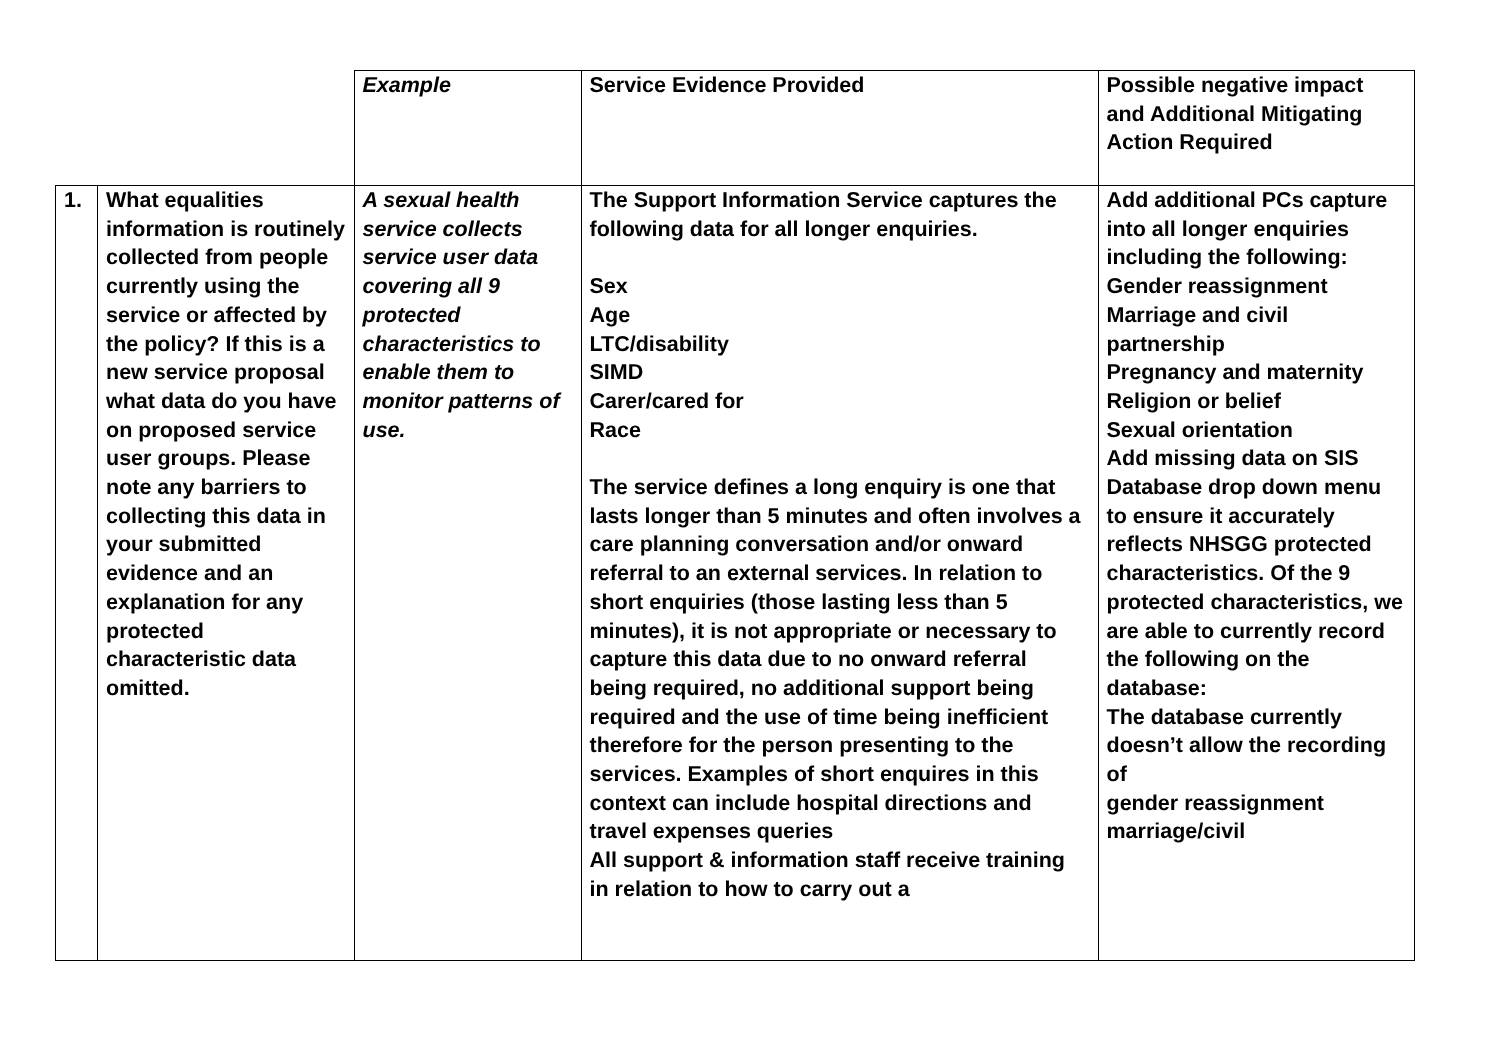| | | Example | Service Evidence Provided | Possible negative impact and Additional Mitigating Action Required |
| 1. | What equalities information is routinely collected from people currently using the service or affected by the policy? If this is a new service proposal what data do you have on proposed service user groups. Please note any barriers to collecting this data in your submitted evidence and an explanation for any protected characteristic data omitted. | A sexual health service collects service user data covering all 9 protected characteristics to enable them to monitor patterns of use. | The Support Information Service captures the following data for all longer enquiries. Sex Age LTC/disability SIMD Carer/cared for Race The service defines a long enquiry is one that lasts longer than 5 minutes and often involves a care planning conversation and/or onward referral to an external services. In relation to short enquiries (those lasting less than 5 minutes), it is not appropriate or necessary to capture this data due to no onward referral being required, no additional support being required and the use of time being inefficient therefore for the person presenting to the services. Examples of short enquires in this context can include hospital directions and travel expenses queries All support & information staff receive training in relation to how to carry out a | Add additional PCs capture into all longer enquiries including the following: Gender reassignment Marriage and civil partnership Pregnancy and maternity Religion or belief Sexual orientation Add missing data on SIS Database drop down menu to ensure it accurately reflects NHSGG protected characteristics. Of the 9 protected characteristics, we are able to currently record the following on the database: The database currently doesn’t allow the recording of gender reassignment marriage/civil |